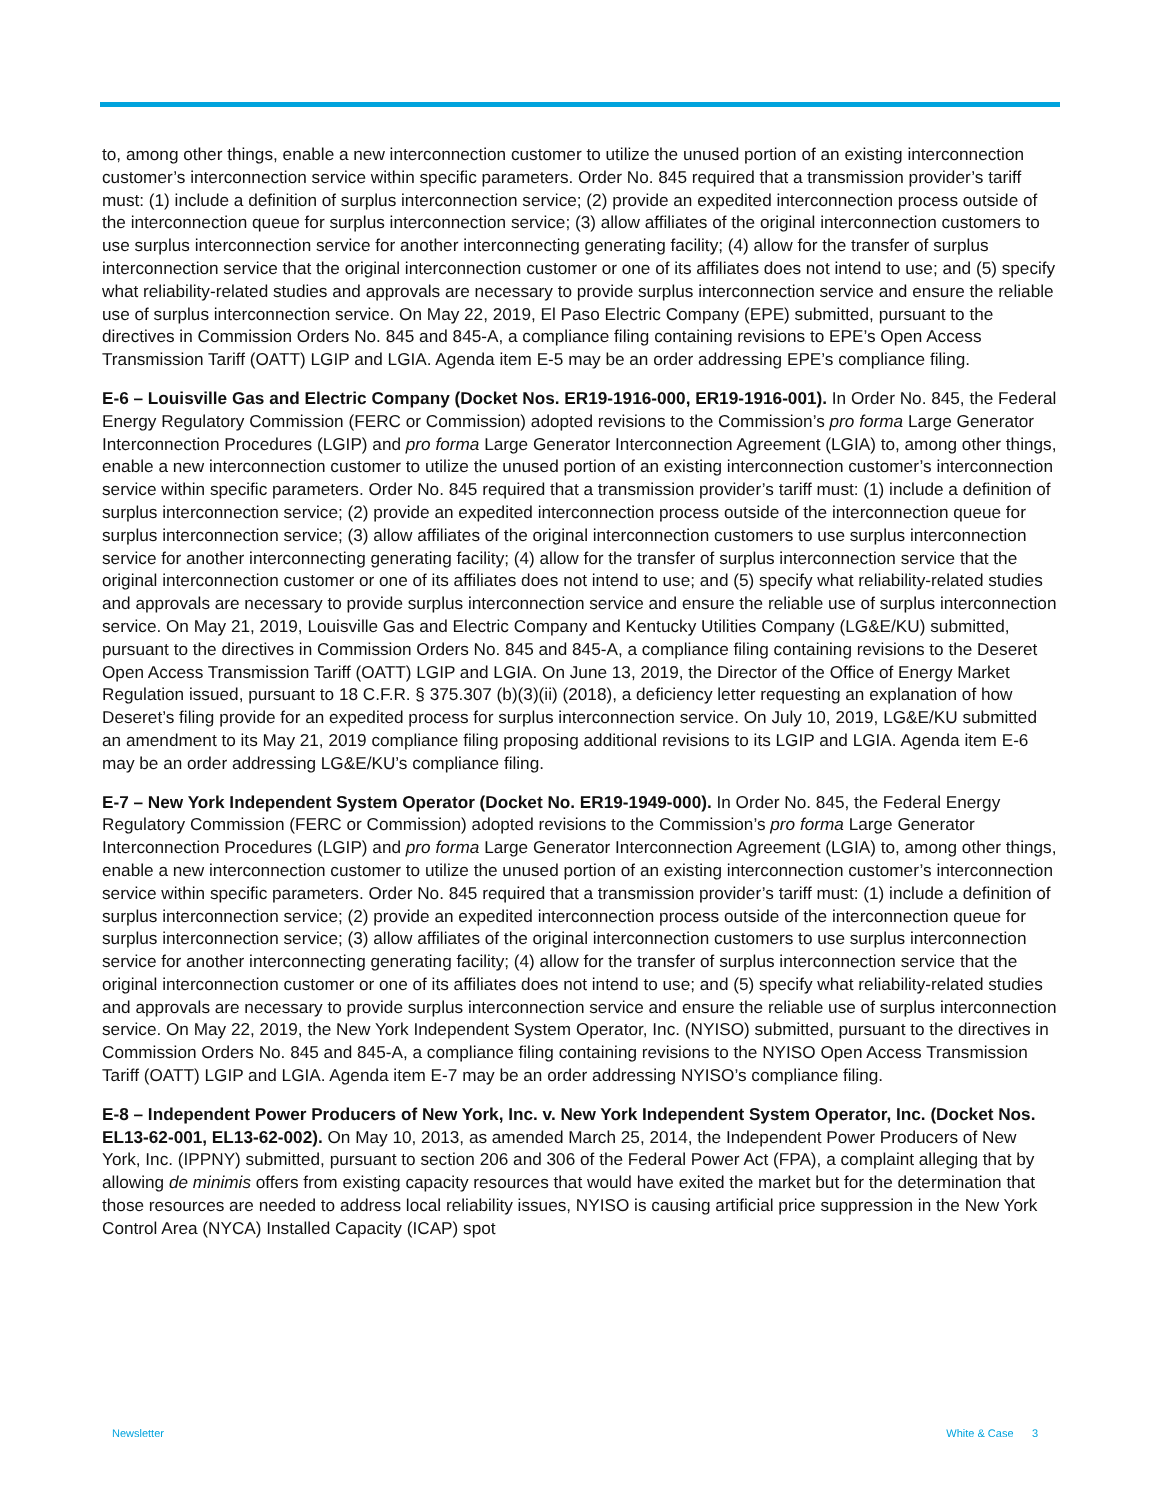to, among other things, enable a new interconnection customer to utilize the unused portion of an existing interconnection customer’s interconnection service within specific parameters. Order No. 845 required that a transmission provider’s tariff must: (1) include a definition of surplus interconnection service; (2) provide an expedited interconnection process outside of the interconnection queue for surplus interconnection service; (3) allow affiliates of the original interconnection customers to use surplus interconnection service for another interconnecting generating facility; (4) allow for the transfer of surplus interconnection service that the original interconnection customer or one of its affiliates does not intend to use; and (5) specify what reliability-related studies and approvals are necessary to provide surplus interconnection service and ensure the reliable use of surplus interconnection service. On May 22, 2019, El Paso Electric Company (EPE) submitted, pursuant to the directives in Commission Orders No. 845 and 845-A, a compliance filing containing revisions to EPE’s Open Access Transmission Tariff (OATT) LGIP and LGIA. Agenda item E-5 may be an order addressing EPE’s compliance filing.
E-6 – Louisville Gas and Electric Company (Docket Nos. ER19-1916-000, ER19-1916-001). In Order No. 845, the Federal Energy Regulatory Commission (FERC or Commission) adopted revisions to the Commission’s pro forma Large Generator Interconnection Procedures (LGIP) and pro forma Large Generator Interconnection Agreement (LGIA) to, among other things, enable a new interconnection customer to utilize the unused portion of an existing interconnection customer’s interconnection service within specific parameters. Order No. 845 required that a transmission provider’s tariff must: (1) include a definition of surplus interconnection service; (2) provide an expedited interconnection process outside of the interconnection queue for surplus interconnection service; (3) allow affiliates of the original interconnection customers to use surplus interconnection service for another interconnecting generating facility; (4) allow for the transfer of surplus interconnection service that the original interconnection customer or one of its affiliates does not intend to use; and (5) specify what reliability-related studies and approvals are necessary to provide surplus interconnection service and ensure the reliable use of surplus interconnection service. On May 21, 2019, Louisville Gas and Electric Company and Kentucky Utilities Company (LG&E/KU) submitted, pursuant to the directives in Commission Orders No. 845 and 845-A, a compliance filing containing revisions to the Deseret Open Access Transmission Tariff (OATT) LGIP and LGIA. On June 13, 2019, the Director of the Office of Energy Market Regulation issued, pursuant to 18 C.F.R. § 375.307 (b)(3)(ii) (2018), a deficiency letter requesting an explanation of how Deseret’s filing provide for an expedited process for surplus interconnection service. On July 10, 2019, LG&E/KU submitted an amendment to its May 21, 2019 compliance filing proposing additional revisions to its LGIP and LGIA. Agenda item E-6 may be an order addressing LG&E/KU’s compliance filing.
E-7 – New York Independent System Operator (Docket No. ER19-1949-000). In Order No. 845, the Federal Energy Regulatory Commission (FERC or Commission) adopted revisions to the Commission’s pro forma Large Generator Interconnection Procedures (LGIP) and pro forma Large Generator Interconnection Agreement (LGIA) to, among other things, enable a new interconnection customer to utilize the unused portion of an existing interconnection customer’s interconnection service within specific parameters. Order No. 845 required that a transmission provider’s tariff must: (1) include a definition of surplus interconnection service; (2) provide an expedited interconnection process outside of the interconnection queue for surplus interconnection service; (3) allow affiliates of the original interconnection customers to use surplus interconnection service for another interconnecting generating facility; (4) allow for the transfer of surplus interconnection service that the original interconnection customer or one of its affiliates does not intend to use; and (5) specify what reliability-related studies and approvals are necessary to provide surplus interconnection service and ensure the reliable use of surplus interconnection service. On May 22, 2019, the New York Independent System Operator, Inc. (NYISO) submitted, pursuant to the directives in Commission Orders No. 845 and 845-A, a compliance filing containing revisions to the NYISO Open Access Transmission Tariff (OATT) LGIP and LGIA. Agenda item E-7 may be an order addressing NYISO’s compliance filing.
E-8 – Independent Power Producers of New York, Inc. v. New York Independent System Operator, Inc. (Docket Nos. EL13-62-001, EL13-62-002). On May 10, 2013, as amended March 25, 2014, the Independent Power Producers of New York, Inc. (IPPNY) submitted, pursuant to section 206 and 306 of the Federal Power Act (FPA), a complaint alleging that by allowing de minimis offers from existing capacity resources that would have exited the market but for the determination that those resources are needed to address local reliability issues, NYISO is causing artificial price suppression in the New York Control Area (NYCA) Installed Capacity (ICAP) spot
Newsletter White & Case 3